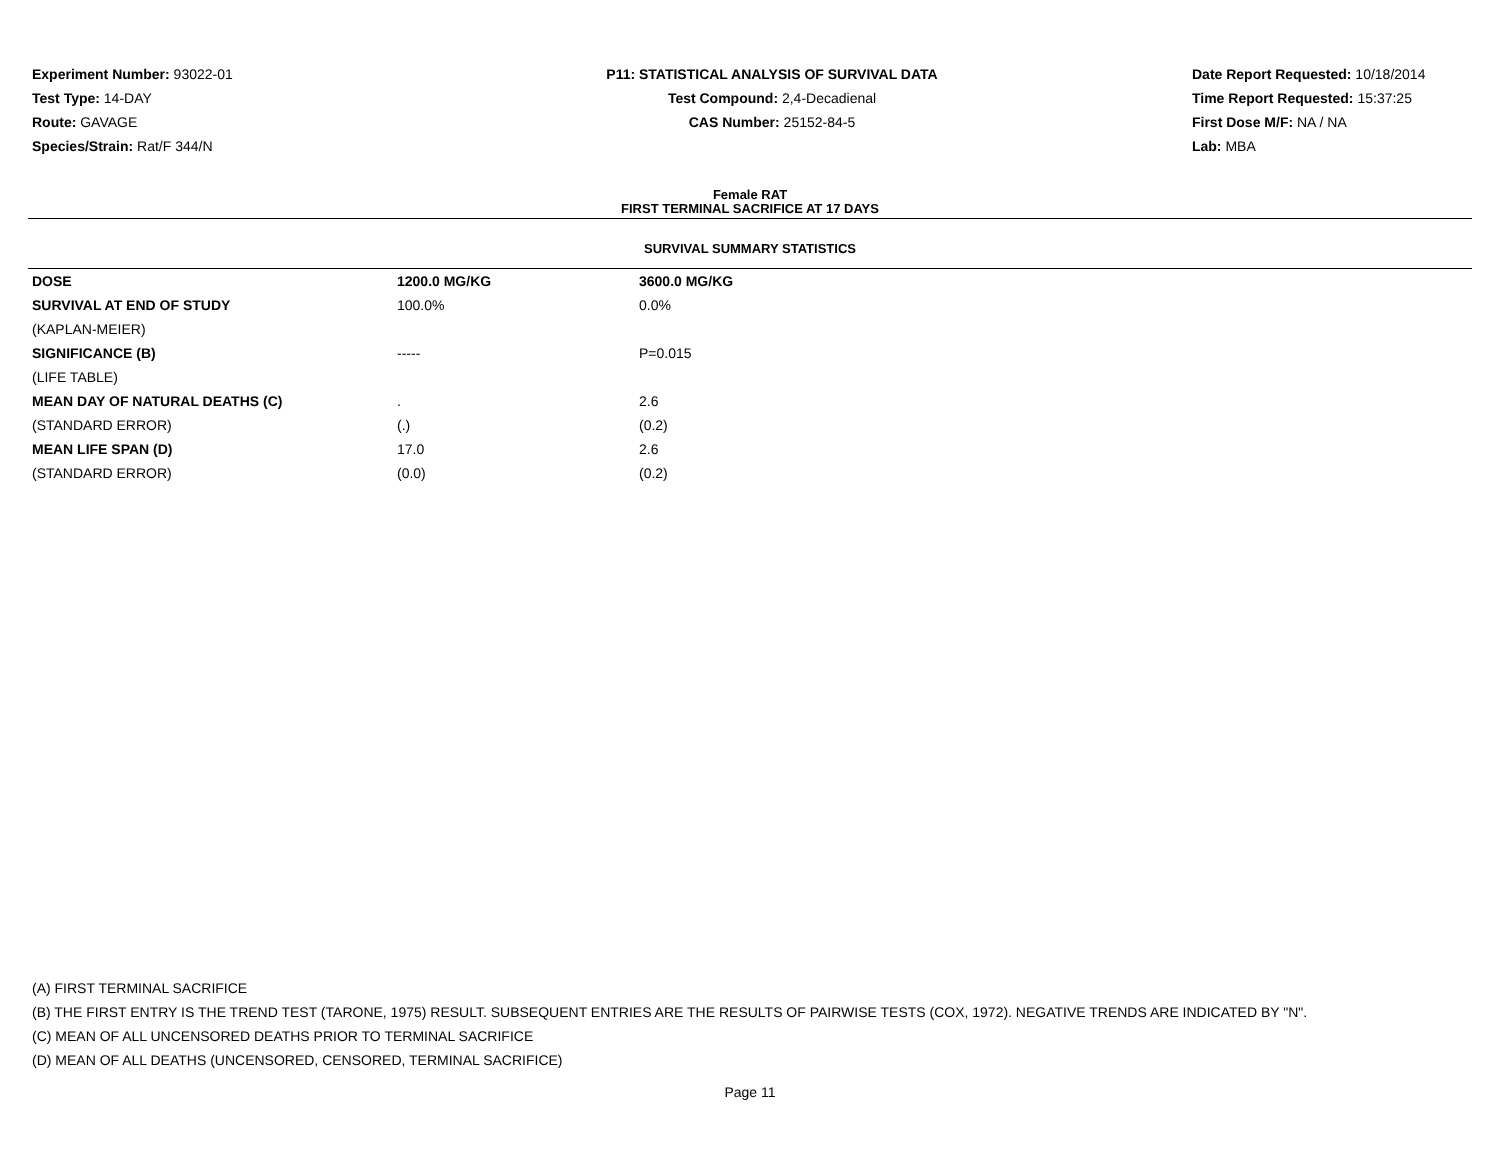Experiment Number: 93022-01
Test Type: 14-DAY
Route: GAVAGE
Species/Strain: Rat/F 344/N
P11: STATISTICAL ANALYSIS OF SURVIVAL DATA
Test Compound: 2,4-Decadienal
CAS Number: 25152-84-5
Date Report Requested: 10/18/2014
Time Report Requested: 15:37:25
First Dose M/F: NA / NA
Lab: MBA
Female RAT
FIRST TERMINAL SACRIFICE AT 17 DAYS
SURVIVAL SUMMARY STATISTICS
| DOSE | 1200.0 MG/KG | 3600.0 MG/KG |
| --- | --- | --- |
| SURVIVAL AT END OF STUDY | 100.0% | 0.0% |
| (KAPLAN-MEIER) | | |
| SIGNIFICANCE (B) | ----- | P=0.015 |
| (LIFE TABLE) | | |
| MEAN DAY OF NATURAL DEATHS (C) | . | 2.6 |
| (STANDARD ERROR) | (.) | (0.2) |
| MEAN LIFE SPAN (D) | 17.0 | 2.6 |
| (STANDARD ERROR) | (0.0) | (0.2) |
(A) FIRST TERMINAL SACRIFICE
(B) THE FIRST ENTRY IS THE TREND TEST (TARONE, 1975) RESULT. SUBSEQUENT ENTRIES ARE THE RESULTS OF PAIRWISE TESTS (COX, 1972). NEGATIVE TRENDS ARE INDICATED BY "N".
(C) MEAN OF ALL UNCENSORED DEATHS PRIOR TO TERMINAL SACRIFICE
(D) MEAN OF ALL DEATHS (UNCENSORED, CENSORED, TERMINAL SACRIFICE)
Page 11